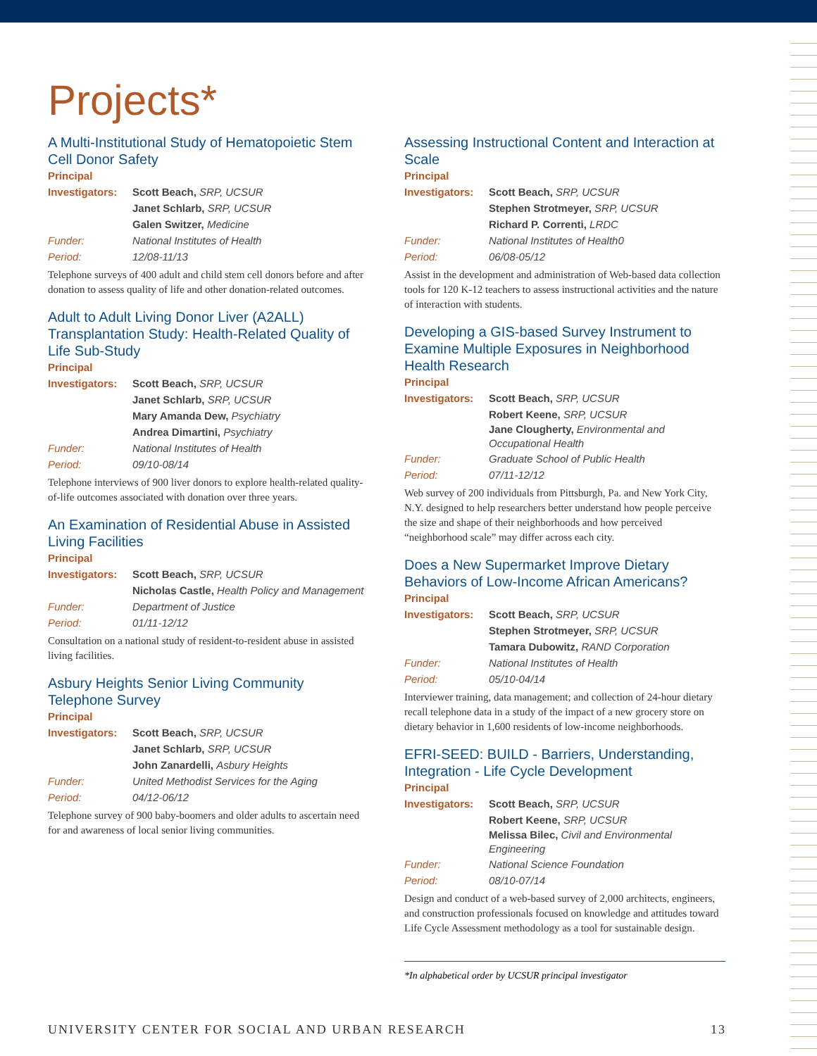Projects*
A Multi-Institutional Study of Hematopoietic Stem Cell Donor Safety
Principal
| Investigators: | Scott Beach, SRP, UCSUR |
| | Janet Schlarb, SRP, UCSUR |
| | Galen Switzer, Medicine |
| Funder: | National Institutes of Health |
| Period: | 12/08-11/13 |
Telephone surveys of 400 adult and child stem cell donors before and after donation to assess quality of life and other donation-related outcomes.
Adult to Adult Living Donor Liver (A2ALL) Transplantation Study: Health-Related Quality of Life Sub-Study
Principal
| Investigators: | Scott Beach, SRP, UCSUR |
| | Janet Schlarb, SRP, UCSUR |
| | Mary Amanda Dew, Psychiatry |
| | Andrea Dimartini, Psychiatry |
| Funder: | National Institutes of Health |
| Period: | 09/10-08/14 |
Telephone interviews of 900 liver donors to explore health-related quality-of-life outcomes associated with donation over three years.
An Examination of Residential Abuse in Assisted Living Facilities
Principal
| Investigators: | Scott Beach, SRP, UCSUR |
| | Nicholas Castle, Health Policy and Management |
| Funder: | Department of Justice |
| Period: | 01/11-12/12 |
Consultation on a national study of resident-to-resident abuse in assisted living facilities.
Asbury Heights Senior Living Community Telephone Survey
Principal
| Investigators: | Scott Beach, SRP, UCSUR |
| | Janet Schlarb, SRP, UCSUR |
| | John Zanardelli, Asbury Heights |
| Funder: | United Methodist Services for the Aging |
| Period: | 04/12-06/12 |
Telephone survey of 900 baby-boomers and older adults to ascertain need for and awareness of local senior living communities.
Assessing Instructional Content and Interaction at Scale
Principal
| Investigators: | Scott Beach, SRP, UCSUR |
| | Stephen Strotmeyer, SRP, UCSUR |
| | Richard P. Correnti, LRDC |
| Funder: | National Institutes of Health0 |
| Period: | 06/08-05/12 |
Assist in the development and administration of Web-based data collection tools for 120 K-12 teachers to assess instructional activities and the nature of interaction with students.
Developing a GIS-based Survey Instrument to Examine Multiple Exposures in Neighborhood Health Research
Principal
| Investigators: | Scott Beach, SRP, UCSUR |
| | Robert Keene, SRP, UCSUR |
| | Jane Clougherty, Environmental and Occupational Health |
| Funder: | Graduate School of Public Health |
| Period: | 07/11-12/12 |
Web survey of 200 individuals from Pittsburgh, Pa. and New York City, N.Y. designed to help researchers better understand how people perceive the size and shape of their neighborhoods and how perceived “neighborhood scale” may differ across each city.
Does a New Supermarket Improve Dietary Behaviors of Low-Income African Americans?
Principal
| Investigators: | Scott Beach, SRP, UCSUR |
| | Stephen Strotmeyer, SRP, UCSUR |
| | Tamara Dubowitz, RAND Corporation |
| Funder: | National Institutes of Health |
| Period: | 05/10-04/14 |
Interviewer training, data management; and collection of 24-hour dietary recall telephone data in a study of the impact of a new grocery store on dietary behavior in 1,600 residents of low-income neighborhoods.
EFRI-SEED: BUILD - Barriers, Understanding, Integration - Life Cycle Development
Principal
| Investigators: | Scott Beach, SRP, UCSUR |
| | Robert Keene, SRP, UCSUR |
| | Melissa Bilec, Civil and Environmental Engineering |
| Funder: | National Science Foundation |
| Period: | 08/10-07/14 |
Design and conduct of a web-based survey of 2,000 architects, engineers, and construction professionals focused on knowledge and attitudes toward Life Cycle Assessment methodology as a tool for sustainable design.
*In alphabetical order by UCSUR principal investigator
UNIVERSITY CENTER FOR SOCIAL AND URBAN RESEARCH 13